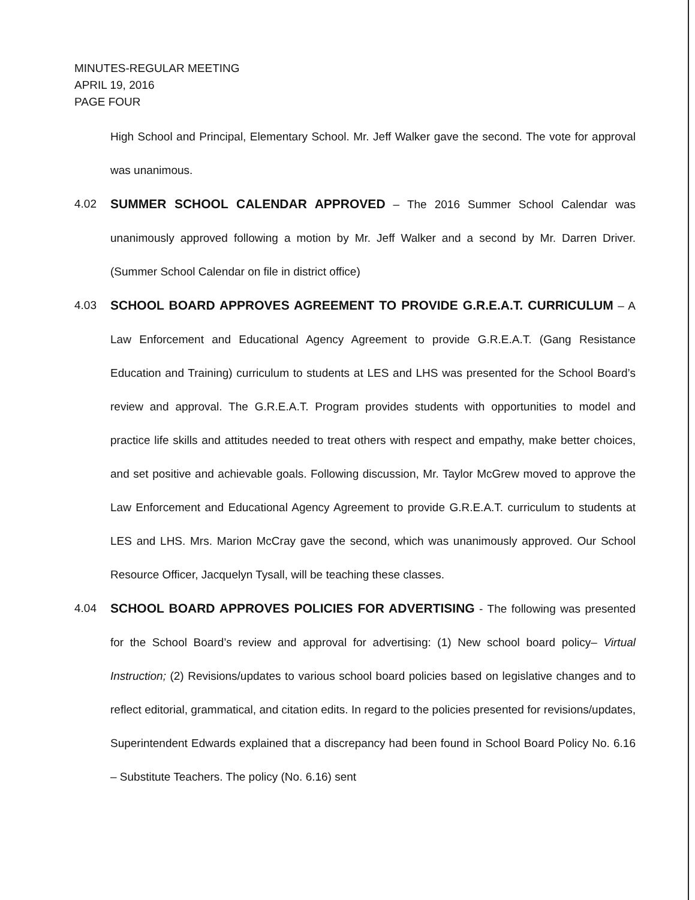MINUTES-REGULAR MEETING
APRIL 19, 2016
PAGE FOUR
High School and Principal, Elementary School. Mr. Jeff Walker gave the second. The vote for approval was unanimous.
4.02 SUMMER SCHOOL CALENDAR APPROVED – The 2016 Summer School Calendar was unanimously approved following a motion by Mr. Jeff Walker and a second by Mr. Darren Driver. (Summer School Calendar on file in district office)
4.03 SCHOOL BOARD APPROVES AGREEMENT TO PROVIDE G.R.E.A.T. CURRICULUM – A Law Enforcement and Educational Agency Agreement to provide G.R.E.A.T. (Gang Resistance Education and Training) curriculum to students at LES and LHS was presented for the School Board’s review and approval. The G.R.E.A.T. Program provides students with opportunities to model and practice life skills and attitudes needed to treat others with respect and empathy, make better choices, and set positive and achievable goals. Following discussion, Mr. Taylor McGrew moved to approve the Law Enforcement and Educational Agency Agreement to provide G.R.E.A.T. curriculum to students at LES and LHS. Mrs. Marion McCray gave the second, which was unanimously approved. Our School Resource Officer, Jacquelyn Tysall, will be teaching these classes.
4.04 SCHOOL BOARD APPROVES POLICIES FOR ADVERTISING - The following was presented for the School Board’s review and approval for advertising: (1) New school board policy– Virtual Instruction; (2) Revisions/updates to various school board policies based on legislative changes and to reflect editorial, grammatical, and citation edits. In regard to the policies presented for revisions/updates, Superintendent Edwards explained that a discrepancy had been found in School Board Policy No. 6.16 – Substitute Teachers. The policy (No. 6.16) sent